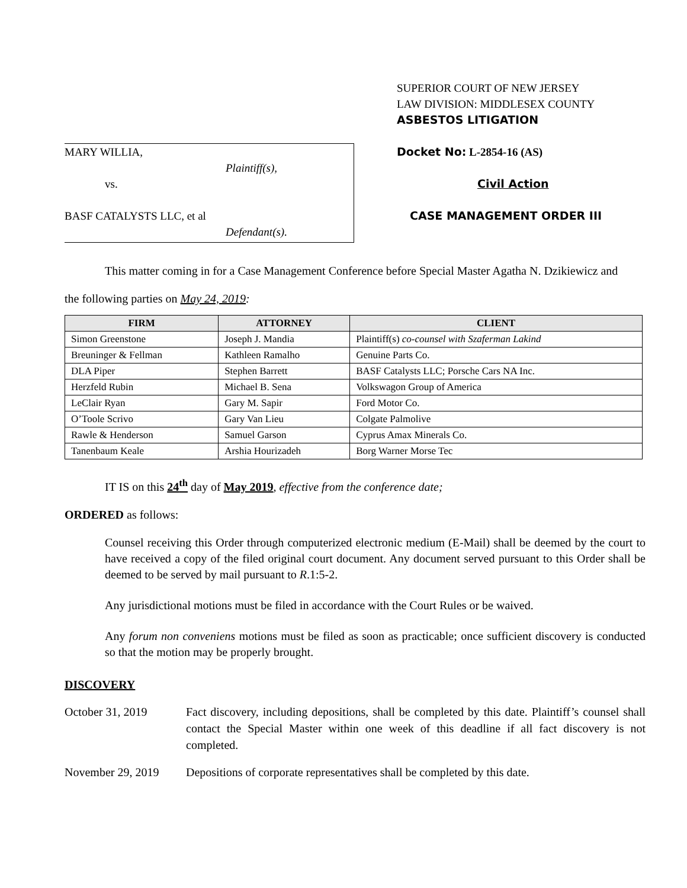MARY WILLIA,
Plaintiff(s),
vs.
BASF CATALYSTS LLC, et al
Defendant(s).
SUPERIOR COURT OF NEW JERSEY
LAW DIVISION: MIDDLESEX COUNTY
ASBESTOS LITIGATION
Docket No: L-2854-16 (AS)
Civil Action
CASE MANAGEMENT ORDER III
This matter coming in for a Case Management Conference before Special Master Agatha N. Dzikiewicz and
the following parties on May 24, 2019:
| FIRM | ATTORNEY | CLIENT |
| --- | --- | --- |
| Simon Greenstone | Joseph J. Mandia | Plaintiff(s) co-counsel with Szaferman Lakind |
| Breuninger & Fellman | Kathleen Ramalho | Genuine Parts Co. |
| DLA Piper | Stephen Barrett | BASF Catalysts LLC; Porsche Cars NA Inc. |
| Herzfeld Rubin | Michael B. Sena | Volkswagon Group of America |
| LeClair Ryan | Gary M. Sapir | Ford Motor Co. |
| O’Toole Scrivo | Gary Van Lieu | Colgate Palmolive |
| Rawle & Henderson | Samuel Garson | Cyprus Amax Minerals Co. |
| Tanenbaum Keale | Arshia Hourizadeh | Borg Warner Morse Tec |
IT IS on this 24<sup>th</sup> day of May 2019, effective from the conference date;
ORDERED as follows:
Counsel receiving this Order through computerized electronic medium (E-Mail) shall be deemed by the court to have received a copy of the filed original court document. Any document served pursuant to this Order shall be deemed to be served by mail pursuant to R.1:5-2.
Any jurisdictional motions must be filed in accordance with the Court Rules or be waived.
Any forum non conveniens motions must be filed as soon as practicable; once sufficient discovery is conducted so that the motion may be properly brought.
DISCOVERY
October 31, 2019 Fact discovery, including depositions, shall be completed by this date. Plaintiff’s counsel shall contact the Special Master within one week of this deadline if all fact discovery is not completed.
November 29, 2019 Depositions of corporate representatives shall be completed by this date.